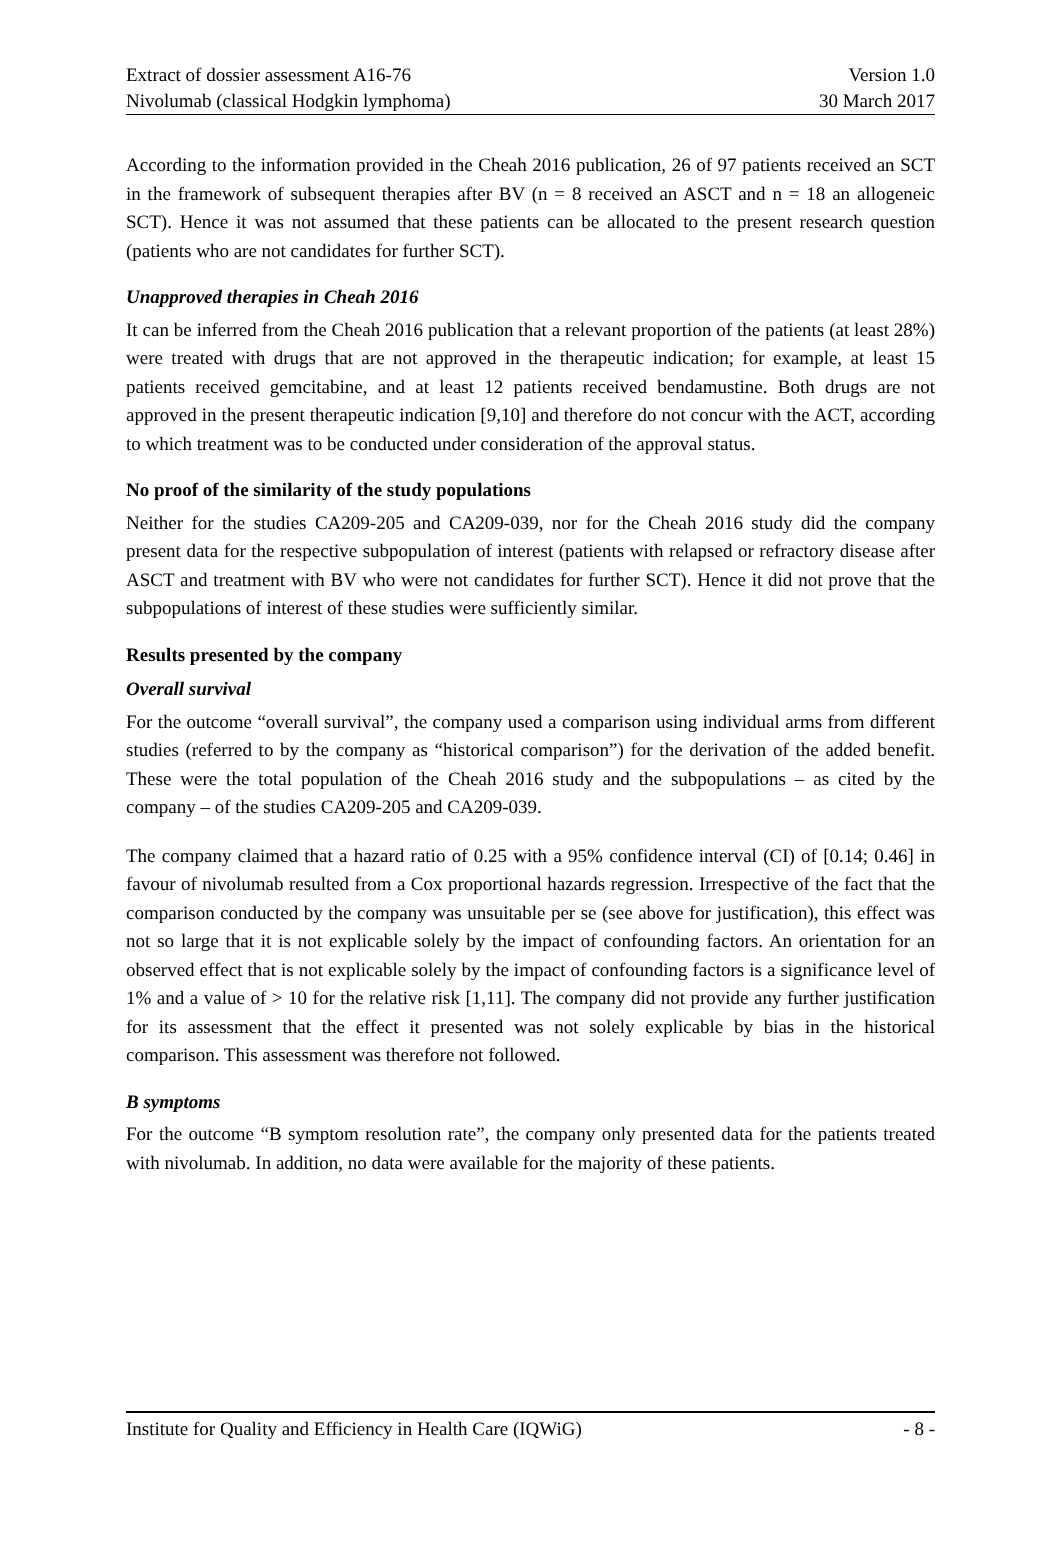Extract of dossier assessment A16-76 Version 1.0
Nivolumab (classical Hodgkin lymphoma) 30 March 2017
According to the information provided in the Cheah 2016 publication, 26 of 97 patients received an SCT in the framework of subsequent therapies after BV (n = 8 received an ASCT and n = 18 an allogeneic SCT). Hence it was not assumed that these patients can be allocated to the present research question (patients who are not candidates for further SCT).
Unapproved therapies in Cheah 2016
It can be inferred from the Cheah 2016 publication that a relevant proportion of the patients (at least 28%) were treated with drugs that are not approved in the therapeutic indication; for example, at least 15 patients received gemcitabine, and at least 12 patients received bendamustine. Both drugs are not approved in the present therapeutic indication [9,10] and therefore do not concur with the ACT, according to which treatment was to be conducted under consideration of the approval status.
No proof of the similarity of the study populations
Neither for the studies CA209-205 and CA209-039, nor for the Cheah 2016 study did the company present data for the respective subpopulation of interest (patients with relapsed or refractory disease after ASCT and treatment with BV who were not candidates for further SCT). Hence it did not prove that the subpopulations of interest of these studies were sufficiently similar.
Results presented by the company
Overall survival
For the outcome “overall survival”, the company used a comparison using individual arms from different studies (referred to by the company as “historical comparison”) for the derivation of the added benefit. These were the total population of the Cheah 2016 study and the subpopulations – as cited by the company – of the studies CA209-205 and CA209-039.
The company claimed that a hazard ratio of 0.25 with a 95% confidence interval (CI) of [0.14; 0.46] in favour of nivolumab resulted from a Cox proportional hazards regression. Irrespective of the fact that the comparison conducted by the company was unsuitable per se (see above for justification), this effect was not so large that it is not explicable solely by the impact of confounding factors. An orientation for an observed effect that is not explicable solely by the impact of confounding factors is a significance level of 1% and a value of > 10 for the relative risk [1,11]. The company did not provide any further justification for its assessment that the effect it presented was not solely explicable by bias in the historical comparison. This assessment was therefore not followed.
B symptoms
For the outcome “B symptom resolution rate”, the company only presented data for the patients treated with nivolumab. In addition, no data were available for the majority of these patients.
Institute for Quality and Efficiency in Health Care (IQWiG) - 8 -